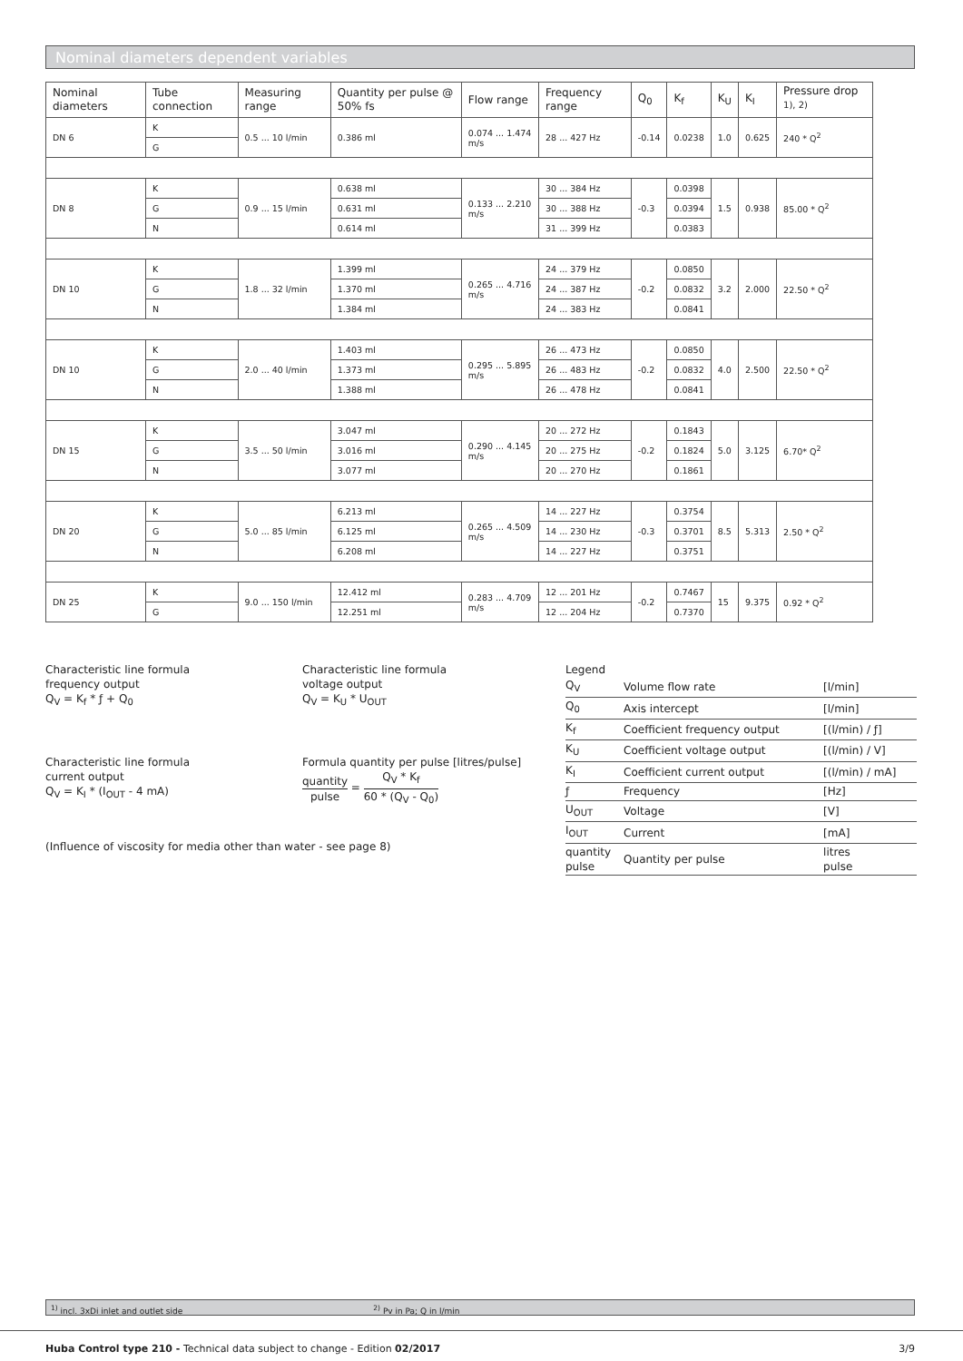Nominal diameters dependent variables
| Nominal diameters | Tube connection | Measuring range | Quantity per pulse @ 50% fs | Flow range | Frequency range | Q<sub>0</sub> | K<sub>f</sub> | K<sub>U</sub> | K<sub>I</sub> | Pressure drop <sup>1), 2)</sup> |
| --- | --- | --- | --- | --- | --- | --- | --- | --- | --- | --- |
| DN 6 | K | 0.5 ... 10 l/min | 0.386 ml | 0.074 ... 1.474 m/s | 28 ... 427 Hz | -0.14 | 0.0238 | 1.0 | 0.625 | 240 * Q<sup>2</sup> |
| | G | | | | | | | | | |
| DN 8 | K | 0.9 ... 15 l/min | 0.638 ml | 0.133 ... 2.210 m/s | 30 ... 384 Hz | -0.3 | 0.0398 | 1.5 | 0.938 | 85.00 * Q<sup>2</sup> |
| | G | | 0.631 ml | | 30 ... 388 Hz | | 0.0394 | | | |
| | N | | 0.614 ml | | 31 ... 399 Hz | | 0.0383 | | | |
| DN 10 | K | 1.8 ... 32 l/min | 1.399 ml | 0.265 ... 4.716 m/s | 24 ... 379 Hz | -0.2 | 0.0850 | 3.2 | 2.000 | 22.50 * Q<sup>2</sup> |
| | G | | 1.370 ml | | 24 ... 387 Hz | | 0.0832 | | | |
| | N | | 1.384 ml | | 24 ... 383 Hz | | 0.0841 | | | |
| DN 10 | K | 2.0 ... 40 l/min | 1.403 ml | 0.295 ... 5.895 m/s | 26 ... 473 Hz | -0.2 | 0.0850 | 4.0 | 2.500 | 22.50 * Q<sup>2</sup> |
| | G | | 1.373 ml | | 26 ... 483 Hz | | 0.0832 | | | |
| | N | | 1.388 ml | | 26 ... 478 Hz | | 0.0841 | | | |
| DN 15 | K | 3.5 ... 50 l/min | 3.047 ml | 0.290 ... 4.145 m/s | 20 ... 272 Hz | -0.2 | 0.1843 | 5.0 | 3.125 | 6.70* Q<sup>2</sup> |
| | G | | 3.016 ml | | 20 ... 275 Hz | | 0.1824 | | | |
| | N | | 3.077 ml | | 20 ... 270 Hz | | 0.1861 | | | |
| DN 20 | K | 5.0 ... 85 l/min | 6.213 ml | 0.265 ... 4.509 m/s | 14 ... 227 Hz | -0.3 | 0.3754 | 8.5 | 5.313 | 2.50 * Q<sup>2</sup> |
| | G | | 6.125 ml | | 14 ... 230 Hz | | 0.3701 | | | |
| | N | | 6.208 ml | | 14 ... 227 Hz | | 0.3751 | | | |
| DN 25 | K | 9.0 ... 150 l/min | 12.412 ml | 0.283 ... 4.709 m/s | 12 ... 201 Hz | -0.2 | 0.7467 | 15 | 9.375 | 0.92 * Q<sup>2</sup> |
| | G | | 12.251 ml | | 12 ... 204 Hz | | 0.7370 | | | |
Characteristic line formula
frequency output
Q<sub>V</sub> = K<sub>f</sub> * ƒ + Q<sub>0</sub>
Characteristic line formula
current output
Q<sub>V</sub> = K<sub>I</sub> * (I<sub>OUT</sub> - 4 mA)
(Influence of viscosity for media other than water - see page 8)
Characteristic line formula
voltage output
Q<sub>V</sub> = K<sub>U</sub> * U<sub>OUT</sub>
Formula quantity per pulse [litres/pulse]
quantity pulse = Q<sub>V</sub> * K<sub>f</sub> 60 * (Q<sub>V</sub> - Q<sub>0</sub>)
Legend
| Q<sub>V</sub> | Volume flow rate | [l/min] |
| Q<sub>0</sub> | Axis intercept | [l/min] |
| K<sub>f</sub> | Coefficient frequency output | [(l/min) / ƒ] |
| K<sub>U</sub> | Coefficient voltage output | [(l/min) / V] |
| K<sub>I</sub> | Coefficient current output | [(l/min) / mA] |
| ƒ | Frequency | [Hz] |
| U<sub>OUT</sub> | Voltage | [V] |
| I<sub>OUT</sub> | Current | [mA] |
| quantity pulse | Quantity per pulse | litres pulse |
<sup>1)</sup> incl. 3xDi inlet and outlet side<sup>2)</sup> Pv in Pa; Q in l/min
Huba Control type 210 - Technical data subject to change - Edition 02/2017 3/9